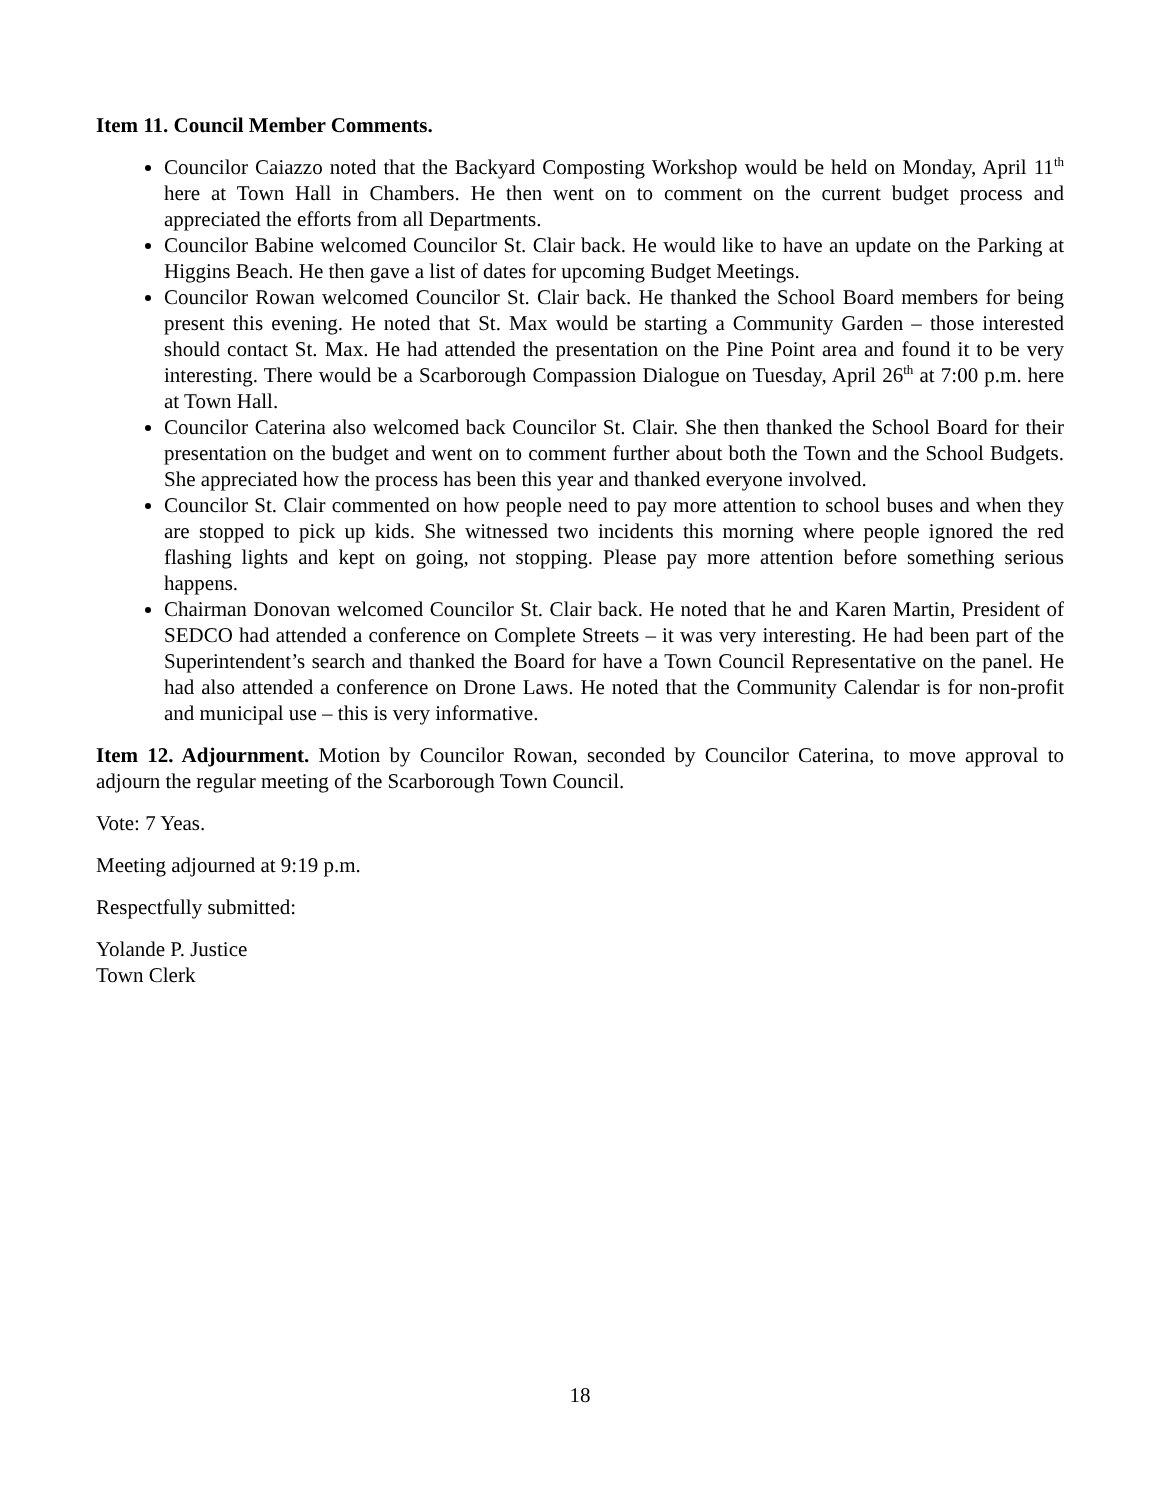Item 11. Council Member Comments.
Councilor Caiazzo noted that the Backyard Composting Workshop would be held on Monday, April 11<sup>th</sup> here at Town Hall in Chambers. He then went on to comment on the current budget process and appreciated the efforts from all Departments.
Councilor Babine welcomed Councilor St. Clair back. He would like to have an update on the Parking at Higgins Beach. He then gave a list of dates for upcoming Budget Meetings.
Councilor Rowan welcomed Councilor St. Clair back. He thanked the School Board members for being present this evening. He noted that St. Max would be starting a Community Garden – those interested should contact St. Max. He had attended the presentation on the Pine Point area and found it to be very interesting. There would be a Scarborough Compassion Dialogue on Tuesday, April 26<sup>th</sup> at 7:00 p.m. here at Town Hall.
Councilor Caterina also welcomed back Councilor St. Clair. She then thanked the School Board for their presentation on the budget and went on to comment further about both the Town and the School Budgets. She appreciated how the process has been this year and thanked everyone involved.
Councilor St. Clair commented on how people need to pay more attention to school buses and when they are stopped to pick up kids. She witnessed two incidents this morning where people ignored the red flashing lights and kept on going, not stopping. Please pay more attention before something serious happens.
Chairman Donovan welcomed Councilor St. Clair back. He noted that he and Karen Martin, President of SEDCO had attended a conference on Complete Streets – it was very interesting. He had been part of the Superintendent’s search and thanked the Board for have a Town Council Representative on the panel. He had also attended a conference on Drone Laws. He noted that the Community Calendar is for non-profit and municipal use – this is very informative.
Item 12. Adjournment. Motion by Councilor Rowan, seconded by Councilor Caterina, to move approval to adjourn the regular meeting of the Scarborough Town Council.
Vote: 7 Yeas.
Meeting adjourned at 9:19 p.m.
Respectfully submitted:
Yolande P. Justice
Town Clerk
18